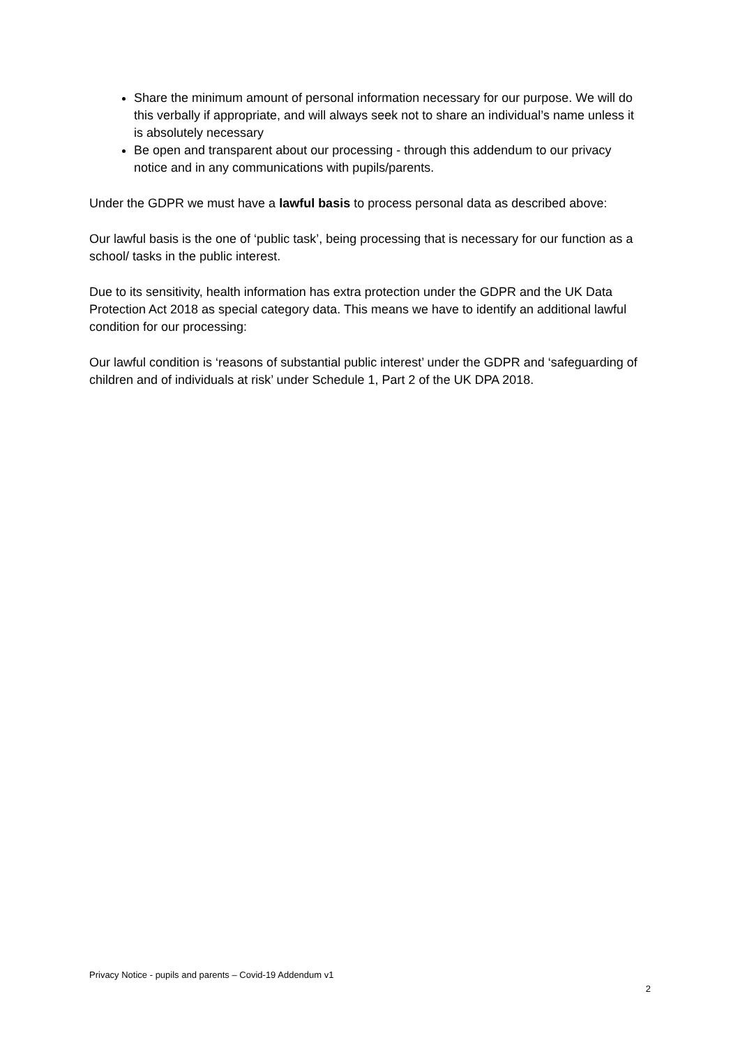Share the minimum amount of personal information necessary for our purpose. We will do this verbally if appropriate, and will always seek not to share an individual’s name unless it is absolutely necessary
Be open and transparent about our processing - through this addendum to our privacy notice and in any communications with pupils/parents.
Under the GDPR we must have a lawful basis to process personal data as described above:
Our lawful basis is the one of ‘public task’, being processing that is necessary for our function as a school/ tasks in the public interest.
Due to its sensitivity, health information has extra protection under the GDPR and the UK Data Protection Act 2018 as special category data. This means we have to identify an additional lawful condition for our processing:
Our lawful condition is ‘reasons of substantial public interest’ under the GDPR and ‘safeguarding of children and of individuals at risk’ under Schedule 1, Part 2 of the UK DPA 2018.
Privacy Notice - pupils and parents – Covid-19 Addendum v1
2